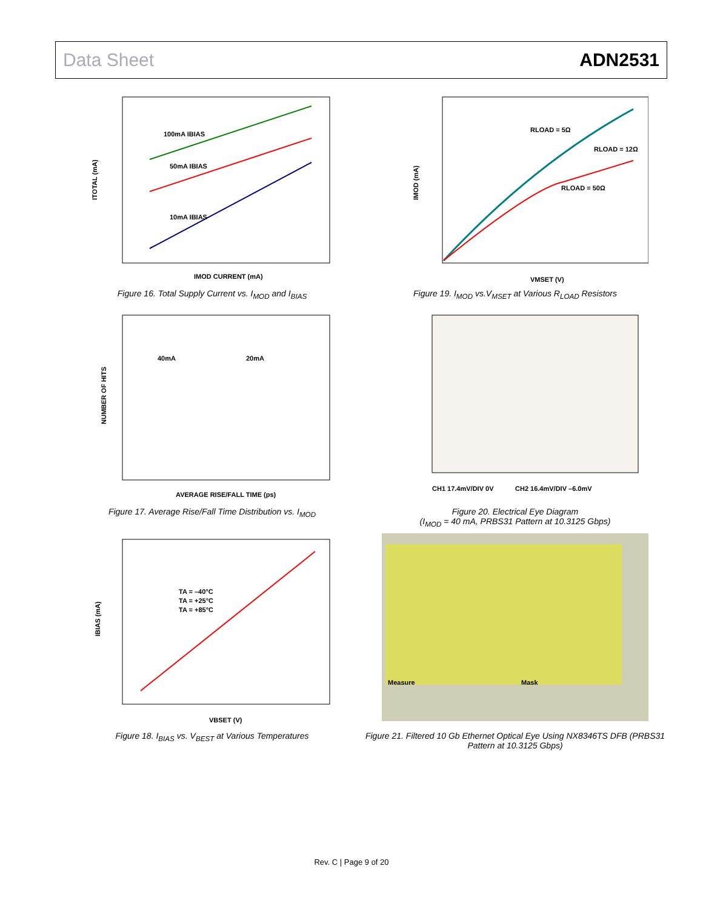Data Sheet ADN2531
100mA IBIAS
50mA IBIAS
10mA IBIAS
IMOD CURRENT (mA)
ITOTAL (mA)
Figure 16. Total Supply Current vs. I<sub>MOD</sub> and I<sub>BIAS</sub>
RLOAD = 5Ω
RLOAD = 12Ω
RLOAD = 50Ω
VMSET (V)
IMOD (mA)
Figure 19. I<sub>MOD</sub> vs.V<sub>MSET</sub> at Various R<sub>LOAD</sub> Resistors
40mA
20mA
AVERAGE RISE/FALL TIME (ps)
NUMBER OF HITS
Figure 17. Average Rise/Fall Time Distribution vs. I<sub>MOD</sub>
CH1 17.4mV/DIV 0V
CH2 16.4mV/DIV –6.0mV
Figure 20. Electrical Eye Diagram
(I<sub>MOD</sub> = 40 mA, PRBS31 Pattern at 10.3125 Gbps)
TA = –40°C
TA = +25°C
TA = +85°C
VBSET (V)
IBIAS (mA)
Figure 18. I<sub>BIAS</sub> vs. V<sub>BEST</sub> at Various Temperatures
Measure
Mask
Figure 21. Filtered 10 Gb Ethernet Optical Eye Using NX8346TS DFB (PRBS31 Pattern at 10.3125 Gbps)
Rev. C | Page 9 of 20